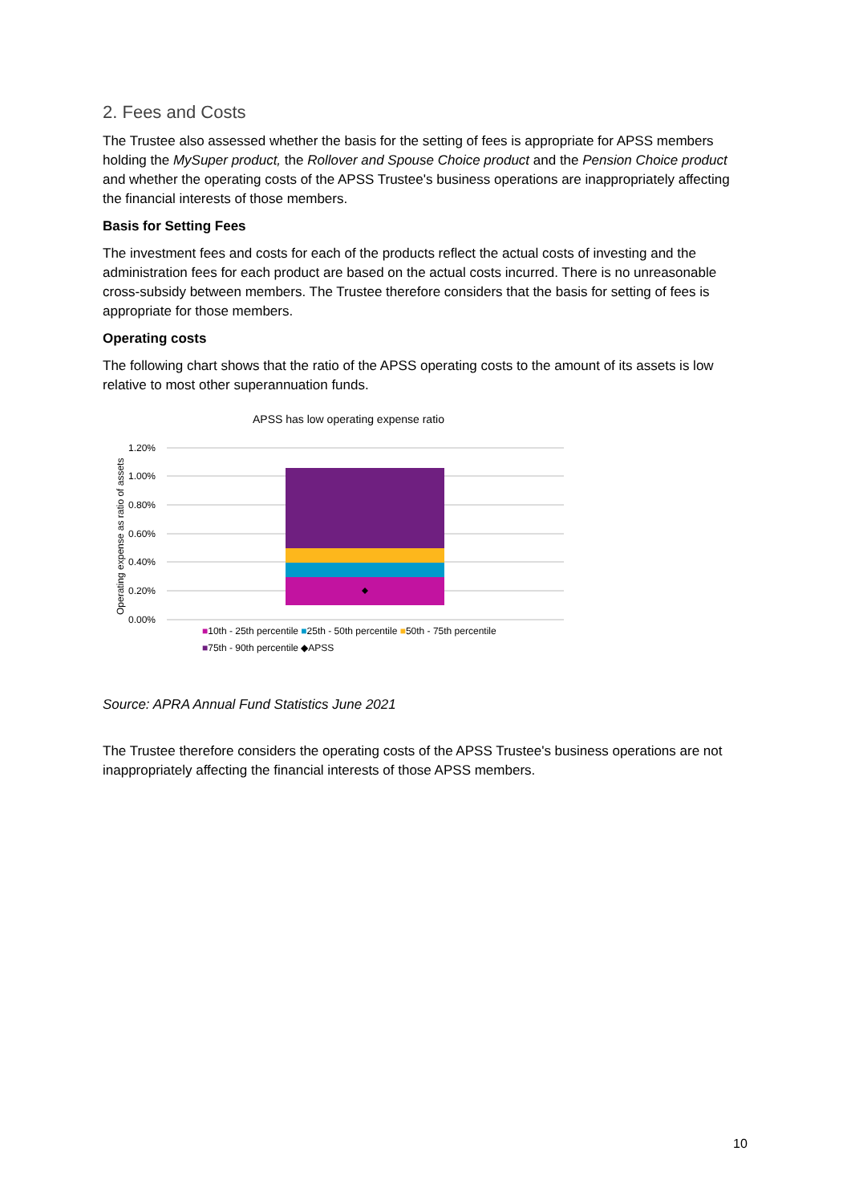2. Fees and Costs
The Trustee also assessed whether the basis for the setting of fees is appropriate for APSS members holding the MySuper product, the Rollover and Spouse Choice product and the Pension Choice product and whether the operating costs of the APSS Trustee's business operations are inappropriately affecting the financial interests of those members.
Basis for Setting Fees
The investment fees and costs for each of the products reflect the actual costs of investing and the administration fees for each product are based on the actual costs incurred. There is no unreasonable cross-subsidy between members. The Trustee therefore considers that the basis for setting of fees is appropriate for those members.
Operating costs
The following chart shows that the ratio of the APSS operating costs to the amount of its assets is low relative to most other superannuation funds.
APSS has low operating expense ratio
1.20%
1.00%
0.80%
0.60%
0.40%
0.20%
0.00%
Operating expense as ratio of assets
■10th - 25th percentile ■25th - 50th percentile ■50th - 75th percentile
■75th - 90th percentile ◆APSS
Source: APRA Annual Fund Statistics June 2021
The Trustee therefore considers the operating costs of the APSS Trustee's business operations are not inappropriately affecting the financial interests of those APSS members.
10